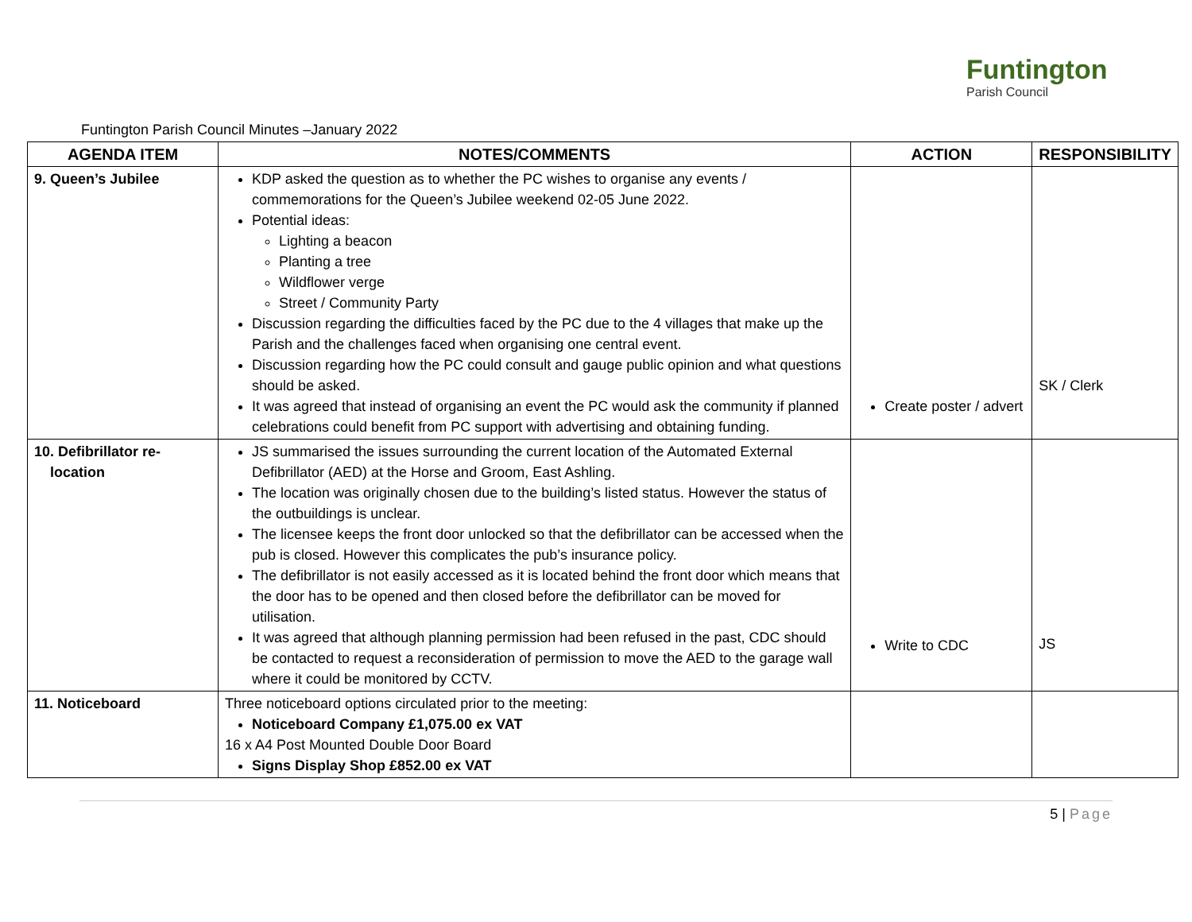Funtington
Parish Council
Funtington Parish Council Minutes –January 2022
| AGENDA ITEM | NOTES/COMMENTS | ACTION | RESPONSIBILITY |
| --- | --- | --- | --- |
| 9. Queen’s Jubilee | KDP asked the question as to whether the PC wishes to organise any events / commemorations for the Queen’s Jubilee weekend 02-05 June 2022. Potential ideas: Lighting a beacon Planting a tree Wildflower verge Street / Community Party Discussion regarding the difficulties faced by the PC due to the 4 villages that make up the Parish and the challenges faced when organising one central event. Discussion regarding how the PC could consult and gauge public opinion and what questions should be asked. It was agreed that instead of organising an event the PC would ask the community if planned celebrations could benefit from PC support with advertising and obtaining funding. | Create poster / advert | SK / Clerk |
| 10. Defibrillator re- location | JS summarised the issues surrounding the current location of the Automated External Defibrillator (AED) at the Horse and Groom, East Ashling. The location was originally chosen due to the building’s listed status. However the status of the outbuildings is unclear. The licensee keeps the front door unlocked so that the defibrillator can be accessed when the pub is closed. However this complicates the pub’s insurance policy. The defibrillator is not easily accessed as it is located behind the front door which means that the door has to be opened and then closed before the defibrillator can be moved for utilisation. It was agreed that although planning permission had been refused in the past, CDC should be contacted to request a reconsideration of permission to move the AED to the garage wall where it could be monitored by CCTV. | Write to CDC | JS |
| 11. Noticeboard | Three noticeboard options circulated prior to the meeting: Noticeboard Company £1,075.00 ex VAT 16 x A4 Post Mounted Double Door Board Signs Display Shop £852.00 ex VAT | | |
5 | Page